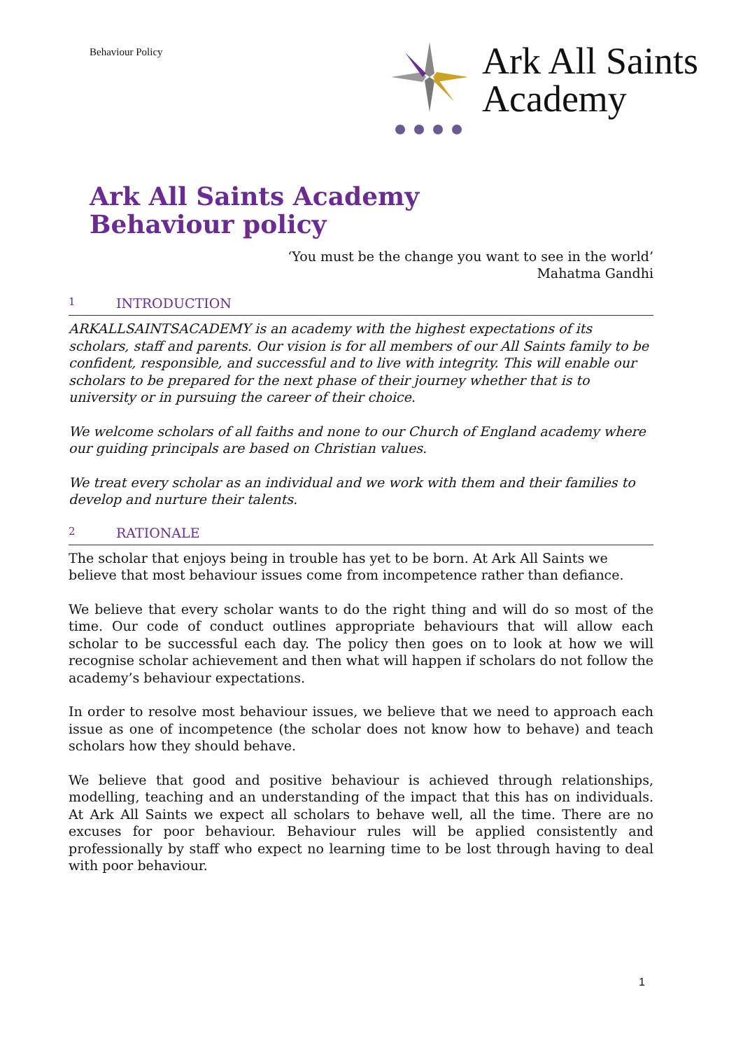Behaviour Policy
Ark All Saints
Academy
Ark All Saints Academy
Behaviour policy
‘You must be the change you want to see in the world’
Mahatma Gandhi
1 INTRODUCTION
ARKALLSAINTSACADEMY is an academy with the highest expectations of its scholars, staff and parents. Our vision is for all members of our All Saints family to be confident, responsible, and successful and to live with integrity. This will enable our scholars to be prepared for the next phase of their journey whether that is to university or in pursuing the career of their choice.
We welcome scholars of all faiths and none to our Church of England academy where our guiding principals are based on Christian values.
We treat every scholar as an individual and we work with them and their families to develop and nurture their talents.
2 RATIONALE
The scholar that enjoys being in trouble has yet to be born. At Ark All Saints we believe that most behaviour issues come from incompetence rather than defiance.
We believe that every scholar wants to do the right thing and will do so most of the time. Our code of conduct outlines appropriate behaviours that will allow each scholar to be successful each day. The policy then goes on to look at how we will recognise scholar achievement and then what will happen if scholars do not follow the academy’s behaviour expectations.
In order to resolve most behaviour issues, we believe that we need to approach each issue as one of incompetence (the scholar does not know how to behave) and teach scholars how they should behave.
We believe that good and positive behaviour is achieved through relationships, modelling, teaching and an understanding of the impact that this has on individuals. At Ark All Saints we expect all scholars to behave well, all the time. There are no excuses for poor behaviour. Behaviour rules will be applied consistently and professionally by staff who expect no learning time to be lost through having to deal with poor behaviour.
1